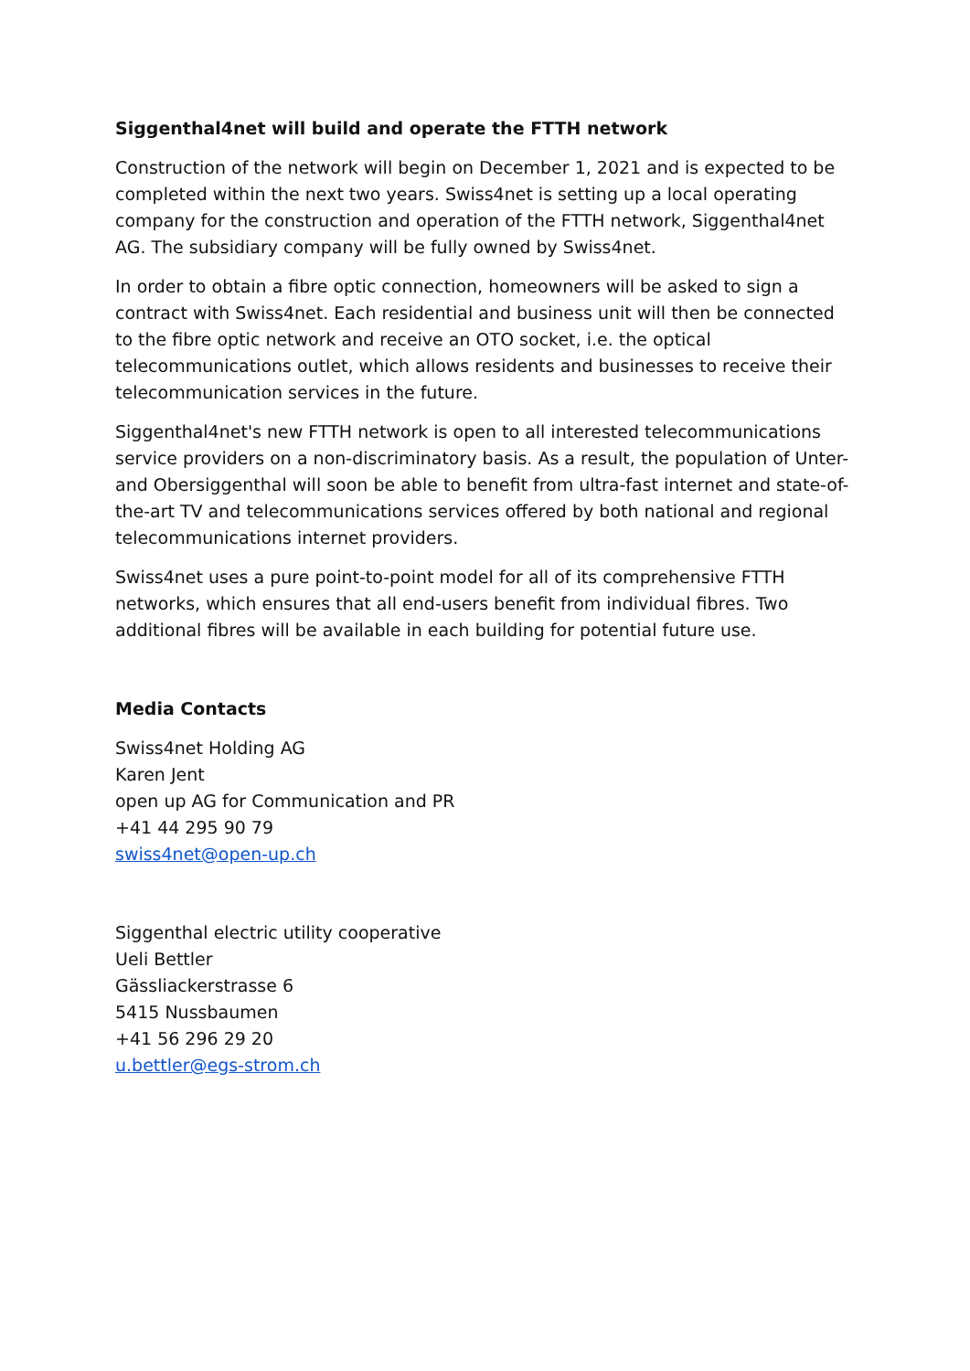Siggenthal4net will build and operate the FTTH network
Construction of the network will begin on December 1, 2021 and is expected to be completed within the next two years. Swiss4net is setting up a local operating company for the construction and operation of the FTTH network, Siggenthal4net AG. The subsidiary company will be fully owned by Swiss4net.
In order to obtain a fibre optic connection, homeowners will be asked to sign a contract with Swiss4net. Each residential and business unit will then be connected to the fibre optic network and receive an OTO socket, i.e. the optical telecommunications outlet, which allows residents and businesses to receive their telecommunication services in the future.
Siggenthal4net's new FTTH network is open to all interested telecommunications service providers on a non-discriminatory basis. As a result, the population of Unter- and Obersiggenthal will soon be able to benefit from ultra-fast internet and state-of-the-art TV and telecommunications services offered by both national and regional telecommunications internet providers.
Swiss4net uses a pure point-to-point model for all of its comprehensive FTTH networks, which ensures that all end-users benefit from individual fibres. Two additional fibres will be available in each building for potential future use.
Media Contacts
Swiss4net Holding AG
Karen Jent
open up AG for Communication and PR
+41 44 295 90 79
swiss4net@open-up.ch
Siggenthal electric utility cooperative
Ueli Bettler
Gässliackerstrasse 6
5415 Nussbaumen
+41 56 296 29 20
u.bettler@egs-strom.ch